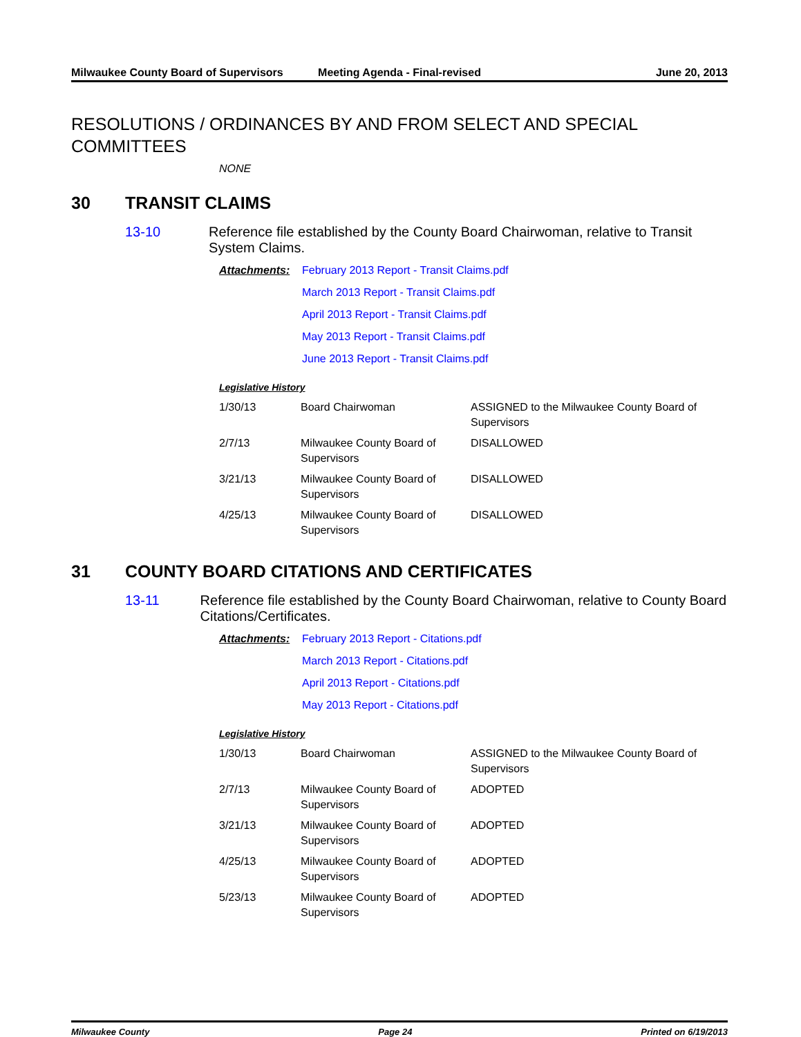Milwaukee County Board of Supervisors
Meeting Agenda - Final-revised June 20, 2013
RESOLUTIONS / ORDINANCES BY AND FROM SELECT AND SPECIAL COMMITTEES
NONE
30 TRANSIT CLAIMS
13-10 Reference file established by the County Board Chairwoman, relative to Transit System Claims.
Attachments: February 2013 Report - Transit Claims.pdf
March 2013 Report - Transit Claims.pdf
April 2013 Report - Transit Claims.pdf
May 2013 Report - Transit Claims.pdf
June 2013 Report - Transit Claims.pdf
Legislative History
| 1/30/13 | Board Chairwoman | ASSIGNED to the Milwaukee County Board of Supervisors |
| 2/7/13 | Milwaukee County Board of Supervisors | DISALLOWED |
| 3/21/13 | Milwaukee County Board of Supervisors | DISALLOWED |
| 4/25/13 | Milwaukee County Board of Supervisors | DISALLOWED |
31 COUNTY BOARD CITATIONS AND CERTIFICATES
13-11 Reference file established by the County Board Chairwoman, relative to County Board Citations/Certificates.
Attachments: February 2013 Report - Citations.pdf
March 2013 Report - Citations.pdf
April 2013 Report - Citations.pdf
May 2013 Report - Citations.pdf
Legislative History
| 1/30/13 | Board Chairwoman | ASSIGNED to the Milwaukee County Board of Supervisors |
| 2/7/13 | Milwaukee County Board of Supervisors | ADOPTED |
| 3/21/13 | Milwaukee County Board of Supervisors | ADOPTED |
| 4/25/13 | Milwaukee County Board of Supervisors | ADOPTED |
| 5/23/13 | Milwaukee County Board of Supervisors | ADOPTED |
Milwaukee County Page 24 Printed on 6/19/2013